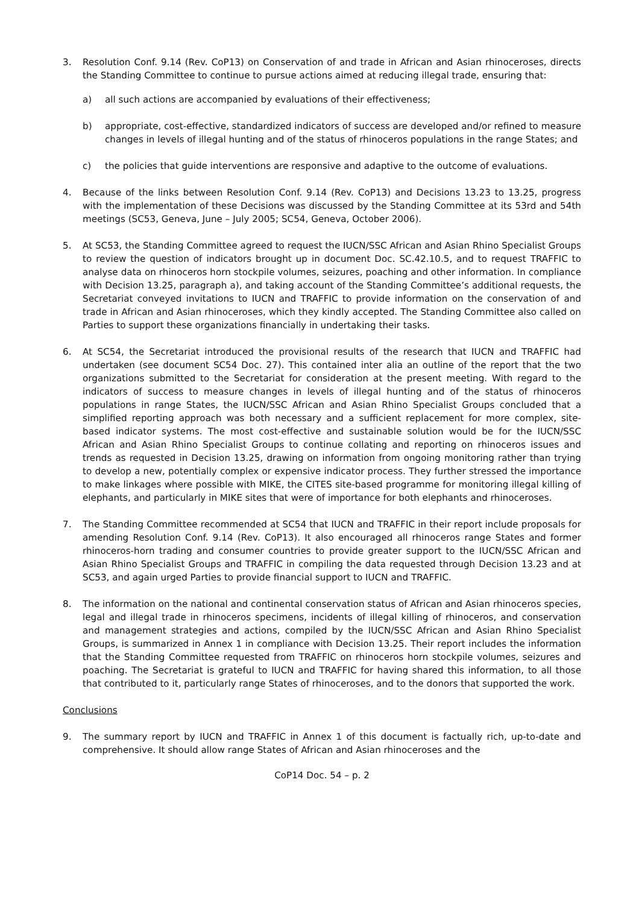3. Resolution Conf. 9.14 (Rev. CoP13) on Conservation of and trade in African and Asian rhinoceroses, directs the Standing Committee to continue to pursue actions aimed at reducing illegal trade, ensuring that:
a) all such actions are accompanied by evaluations of their effectiveness;
b) appropriate, cost-effective, standardized indicators of success are developed and/or refined to measure changes in levels of illegal hunting and of the status of rhinoceros populations in the range States; and
c) the policies that guide interventions are responsive and adaptive to the outcome of evaluations.
4. Because of the links between Resolution Conf. 9.14 (Rev. CoP13) and Decisions 13.23 to 13.25, progress with the implementation of these Decisions was discussed by the Standing Committee at its 53rd and 54th meetings (SC53, Geneva, June – July 2005; SC54, Geneva, October 2006).
5. At SC53, the Standing Committee agreed to request the IUCN/SSC African and Asian Rhino Specialist Groups to review the question of indicators brought up in document Doc. SC.42.10.5, and to request TRAFFIC to analyse data on rhinoceros horn stockpile volumes, seizures, poaching and other information. In compliance with Decision 13.25, paragraph a), and taking account of the Standing Committee’s additional requests, the Secretariat conveyed invitations to IUCN and TRAFFIC to provide information on the conservation of and trade in African and Asian rhinoceroses, which they kindly accepted. The Standing Committee also called on Parties to support these organizations financially in undertaking their tasks.
6. At SC54, the Secretariat introduced the provisional results of the research that IUCN and TRAFFIC had undertaken (see document SC54 Doc. 27). This contained inter alia an outline of the report that the two organizations submitted to the Secretariat for consideration at the present meeting. With regard to the indicators of success to measure changes in levels of illegal hunting and of the status of rhinoceros populations in range States, the IUCN/SSC African and Asian Rhino Specialist Groups concluded that a simplified reporting approach was both necessary and a sufficient replacement for more complex, site-based indicator systems. The most cost-effective and sustainable solution would be for the IUCN/SSC African and Asian Rhino Specialist Groups to continue collating and reporting on rhinoceros issues and trends as requested in Decision 13.25, drawing on information from ongoing monitoring rather than trying to develop a new, potentially complex or expensive indicator process. They further stressed the importance to make linkages where possible with MIKE, the CITES site-based programme for monitoring illegal killing of elephants, and particularly in MIKE sites that were of importance for both elephants and rhinoceroses.
7. The Standing Committee recommended at SC54 that IUCN and TRAFFIC in their report include proposals for amending Resolution Conf. 9.14 (Rev. CoP13). It also encouraged all rhinoceros range States and former rhinoceros-horn trading and consumer countries to provide greater support to the IUCN/SSC African and Asian Rhino Specialist Groups and TRAFFIC in compiling the data requested through Decision 13.23 and at SC53, and again urged Parties to provide financial support to IUCN and TRAFFIC.
8. The information on the national and continental conservation status of African and Asian rhinoceros species, legal and illegal trade in rhinoceros specimens, incidents of illegal killing of rhinoceros, and conservation and management strategies and actions, compiled by the IUCN/SSC African and Asian Rhino Specialist Groups, is summarized in Annex 1 in compliance with Decision 13.25. Their report includes the information that the Standing Committee requested from TRAFFIC on rhinoceros horn stockpile volumes, seizures and poaching. The Secretariat is grateful to IUCN and TRAFFIC for having shared this information, to all those that contributed to it, particularly range States of rhinoceroses, and to the donors that supported the work.
Conclusions
9. The summary report by IUCN and TRAFFIC in Annex 1 of this document is factually rich, up-to-date and comprehensive. It should allow range States of African and Asian rhinoceroses and the
CoP14 Doc. 54 – p. 2